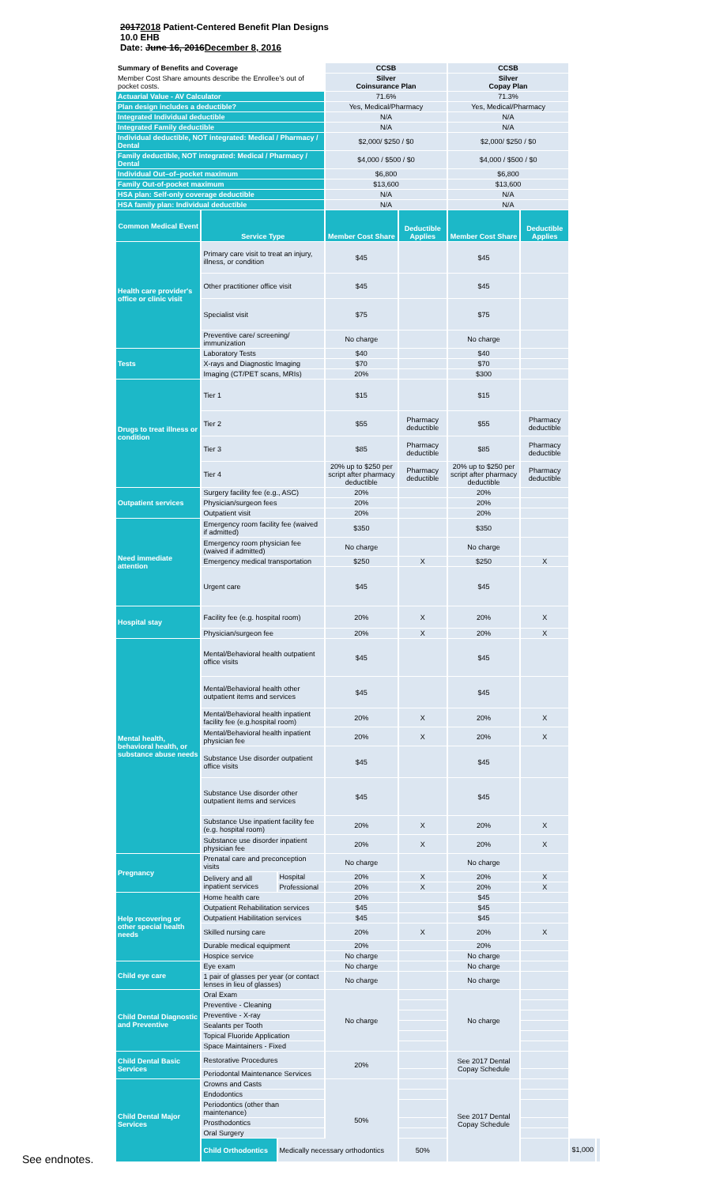20172018 Patient-Centered Benefit Plan Designs
10.0 EHB
Date: June 16, 2016December 8, 2016
| Summary of Benefits and Coverage | | | CCSB | | CCSB | | | |
| Member Cost Share amounts describe the Enrollee's out of pocket costs. | | | Silver Coinsurance Plan | | Silver Copay Plan | | | |
| Actuarial Value - AV Calculator | | | 71.6% | | 71.3% | | | |
| Plan design includes a deductible? | | | Yes, Medical/Pharmacy | | Yes, Medical/Pharmacy | | | |
| Integrated Individual deductible | | | N/A | | N/A | | | |
| Integrated Family deductible | | | N/A | | N/A | | | |
| Individual deductible, NOT integrated: Medical / Pharmacy / Dental | | | $2,000/ $250 / $0 | | $2,000/ $250 / $0 | | | |
| Family deductible, NOT integrated: Medical / Pharmacy / Dental | | | $4,000 / $500 / $0 | | $4,000 / $500 / $0 | | | |
| Individual Out–of–pocket maximum | | | $6,800 | | $6,800 | | | |
| Family Out-of-pocket maximum | | | $13,600 | | $13,600 | | | |
| HSA plan: Self-only coverage deductible | | | N/A | | N/A | | | |
| HSA family plan: Individual deductible | | | N/A | | N/A | | | |
| Common Medical Event | Service Type | | Member Cost Share | Deductible Applies | Member Cost Share | Deductible Applies | | |
| Health care provider's office or clinic visit | Primary care visit to treat an injury, illness, or condition | | $45 | | $45 | | | |
| | Other practitioner office visit | | $45 | | $45 | | | |
| | Specialist visit | | $75 | | $75 | | | |
| | Preventive care/ screening/ immunization | | No charge | | No charge | | | |
| Tests | Laboratory Tests | | $40 | | $40 | | | |
| | X-rays and Diagnostic Imaging | | $70 | | $70 | | | |
| | Imaging (CT/PET scans, MRIs) | | 20% | | $300 | | | |
| Drugs to treat illness or condition | Tier 1 | | $15 | | $15 | | | |
| | Tier 2 | | $55 | Pharmacy deductible | $55 | Pharmacy deductible | | |
| | Tier 3 | | $85 | Pharmacy deductible | $85 | Pharmacy deductible | | |
| | Tier 4 | | 20% up to $250 per script after pharmacy deductible | Pharmacy deductible | 20% up to $250 per script after pharmacy deductible | Pharmacy deductible | | |
| Outpatient services | Surgery facility fee (e.g., ASC) | | 20% | | 20% | | | |
| | Physician/surgeon fees | | 20% | | 20% | | | |
| | Outpatient visit | | 20% | | 20% | | | |
| Need immediate attention | Emergency room facility fee (waived if admitted) | | $350 | | $350 | | | |
| | Emergency room physician fee (waived if admitted) | | No charge | | No charge | | | |
| | Emergency medical transportation | | $250 | X | $250 | X | | |
| | Urgent care | | $45 | | $45 | | | |
| Hospital stay | Facility fee (e.g. hospital room) | | 20% | X | 20% | X | | |
| | Physician/surgeon fee | | 20% | X | 20% | X | | |
| Mental health, behavioral health, or substance abuse needs | Mental/Behavioral health outpatient office visits | | $45 | | $45 | | | |
| | Mental/Behavioral health other outpatient items and services | | $45 | | $45 | | | |
| | Mental/Behavioral health inpatient facility fee (e.g.hospital room) | | 20% | X | 20% | X | | |
| | Mental/Behavioral health inpatient physician fee | | 20% | X | 20% | X | | |
| | Substance Use disorder outpatient office visits | | $45 | | $45 | | | |
| | Substance Use disorder other outpatient items and services | | $45 | | $45 | | | |
| | Substance Use inpatient facility fee (e.g. hospital room) | | 20% | X | 20% | X | | |
| | Substance use disorder inpatient physician fee | | 20% | X | 20% | X | | |
| Pregnancy | Prenatal care and preconception visits | | No charge | | No charge | | | |
| | Delivery and all inpatient services | Hospital | 20% | X | 20% | X | | |
| | | Professional | 20% | X | 20% | X | | |
| Help recovering or other special health needs | Home health care | | 20% | | $45 | | | |
| | Outpatient Rehabilitation services | | $45 | | $45 | | | |
| | Outpatient Habilitation services | | $45 | | $45 | | | |
| | Skilled nursing care | | 20% | X | 20% | X | | |
| | Durable medical equipment | | 20% | | 20% | | | |
| | Hospice service | | No charge | | No charge | | | |
| Child eye care | Eye exam | | No charge | | No charge | | | |
| | 1 pair of glasses per year (or contact lenses in lieu of glasses) | | No charge | | No charge | | | |
| Child Dental Diagnostic and Preventive | Oral Exam | | No charge | | No charge | | | |
| | Preventive - Cleaning | | | | | | | |
| | Preventive - X-ray | | | | | | | |
| | Sealants per Tooth | | | | | | | |
| | Topical Fluoride Application | | | | | | | |
| | Space Maintainers - Fixed | | | | | | | |
| Child Dental Basic Services | Restorative Procedures | | 20% | | See 2017 Dental Copay Schedule | | | |
| | Periodontal Maintenance Services | | | | | | | |
| Child Dental Major Services | Crowns and Casts | | 50% | | See 2017 Dental Copay Schedule | | | |
| | Endodontics | | | | | | | |
| | Periodontics (other than maintenance) | | | | | | | |
| | Prosthodontics | | | | | | | |
| | Oral Surgery | | | | | | | |
| | Child Orthodontics | Medically necessary orthodontics | | 50% | | | $1,000 | |
See endnotes.